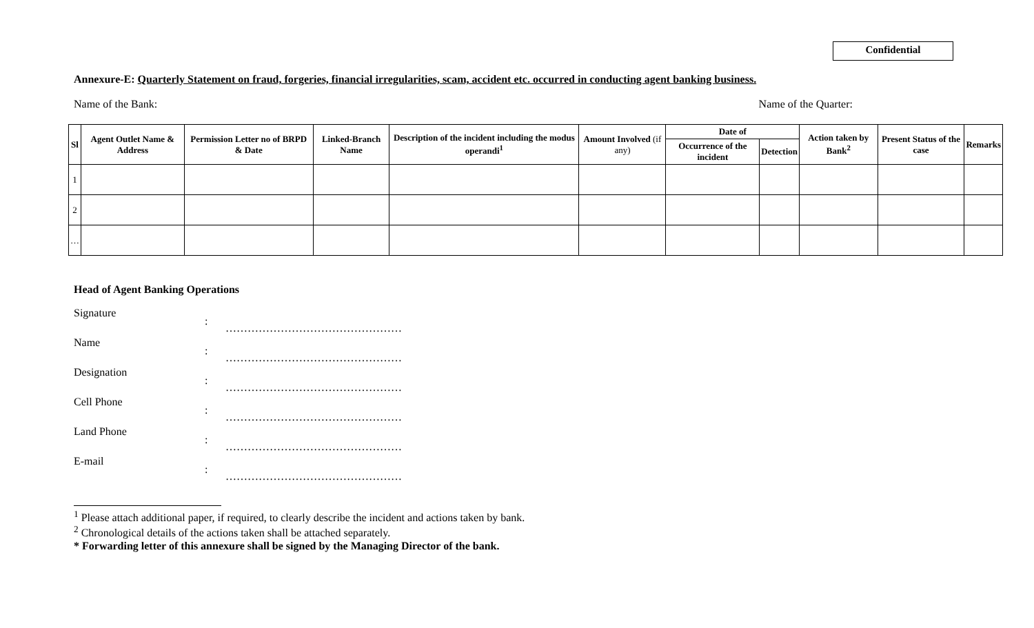Confidential
Annexure-E: Quarterly Statement on fraud, forgeries, financial irregularities, scam, accident etc. occurred in conducting agent banking business.
Name of the Bank: Name of the Quarter:
| Sl | Agent Outlet Name & Address | Permission Letter no of BRPD & Date | Linked-Branch Name | Description of the incident including the modus operandi<sup>1</sup> | Amount Involved (if any) | Date of | | Action taken by Bank<sup>2</sup> | Present Status of the case | Remarks |
| --- | --- | --- | --- | --- | --- | --- | --- | --- | --- | --- |
| | | | | | | Occurrence of the incident | Detection | | | |
| 1 | | | | | | | | | | |
| 2 | | | | | | | | | | |
| … | | | | | | | | | | |
Head of Agent Banking Operations
Signature: …………………………………………
Name: …………………………………………
Designation: …………………………………………
Cell Phone: …………………………………………
Land Phone: …………………………………………
E-mail: …………………………………………
<sup>1</sup> Please attach additional paper, if required, to clearly describe the incident and actions taken by bank.
<sup>2</sup> Chronological details of the actions taken shall be attached separately.
* Forwarding letter of this annexure shall be signed by the Managing Director of the bank.